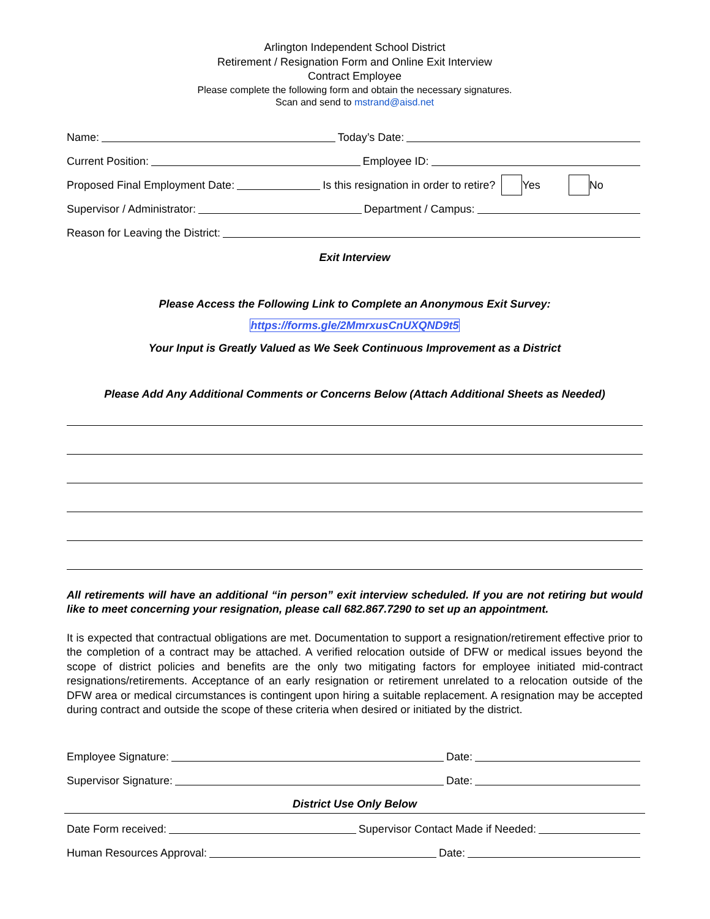Arlington Independent School District
Retirement / Resignation Form and Online Exit Interview
Contract Employee
Please complete the following form and obtain the necessary signatures.
Scan and send to mstrand@aisd.net
Name: Today’s Date:
Current Position: Employee ID:
Proposed Final Employment Date: Is this resignation in order to retire? Yes No
Supervisor / Administrator: Department / Campus:
Reason for Leaving the District:
Exit Interview
Please Access the Following Link to Complete an Anonymous Exit Survey:
https://forms.gle/2MmrxusCnUXQND9t5
Your Input is Greatly Valued as We Seek Continuous Improvement as a District
Please Add Any Additional Comments or Concerns Below (Attach Additional Sheets as Needed)
All retirements will have an additional “in person” exit interview scheduled. If you are not retiring but would like to meet concerning your resignation, please call 682.867.7290 to set up an appointment.
It is expected that contractual obligations are met. Documentation to support a resignation/retirement effective prior to the completion of a contract may be attached. A verified relocation outside of DFW or medical issues beyond the scope of district policies and benefits are the only two mitigating factors for employee initiated mid-contract resignations/retirements. Acceptance of an early resignation or retirement unrelated to a relocation outside of the DFW area or medical circumstances is contingent upon hiring a suitable replacement. A resignation may be accepted during contract and outside the scope of these criteria when desired or initiated by the district.
Employee Signature: Date:
Supervisor Signature: Date:
District Use Only Below
Date Form received: Supervisor Contact Made if Needed:
Human Resources Approval: Date: